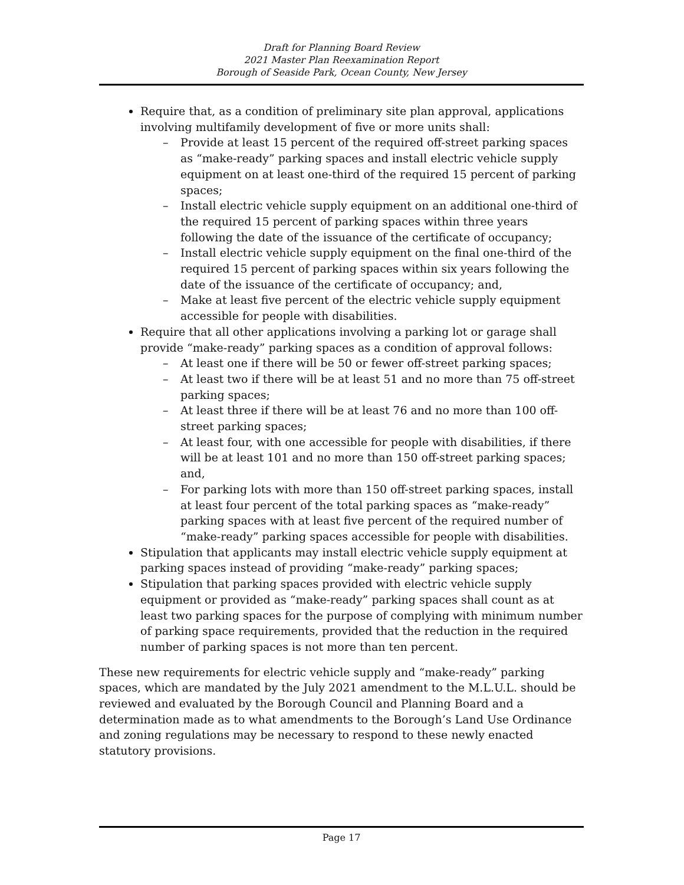Draft for Planning Board Review
2021 Master Plan Reexamination Report
Borough of Seaside Park, Ocean County, New Jersey
Require that, as a condition of preliminary site plan approval, applications involving multifamily development of five or more units shall:
– Provide at least 15 percent of the required off-street parking spaces as “make-ready” parking spaces and install electric vehicle supply equipment on at least one-third of the required 15 percent of parking spaces;
– Install electric vehicle supply equipment on an additional one-third of the required 15 percent of parking spaces within three years following the date of the issuance of the certificate of occupancy;
– Install electric vehicle supply equipment on the final one-third of the required 15 percent of parking spaces within six years following the date of the issuance of the certificate of occupancy; and,
– Make at least five percent of the electric vehicle supply equipment accessible for people with disabilities.
Require that all other applications involving a parking lot or garage shall provide “make-ready” parking spaces as a condition of approval follows:
– At least one if there will be 50 or fewer off-street parking spaces;
– At least two if there will be at least 51 and no more than 75 off-street parking spaces;
– At least three if there will be at least 76 and no more than 100 off-street parking spaces;
– At least four, with one accessible for people with disabilities, if there will be at least 101 and no more than 150 off-street parking spaces; and,
– For parking lots with more than 150 off-street parking spaces, install at least four percent of the total parking spaces as “make-ready” parking spaces with at least five percent of the required number of “make-ready” parking spaces accessible for people with disabilities.
Stipulation that applicants may install electric vehicle supply equipment at parking spaces instead of providing “make-ready” parking spaces;
Stipulation that parking spaces provided with electric vehicle supply equipment or provided as “make-ready” parking spaces shall count as at least two parking spaces for the purpose of complying with minimum number of parking space requirements, provided that the reduction in the required number of parking spaces is not more than ten percent.
These new requirements for electric vehicle supply and “make-ready” parking spaces, which are mandated by the July 2021 amendment to the M.L.U.L. should be reviewed and evaluated by the Borough Council and Planning Board and a determination made as to what amendments to the Borough’s Land Use Ordinance and zoning regulations may be necessary to respond to these newly enacted statutory provisions.
Page 17